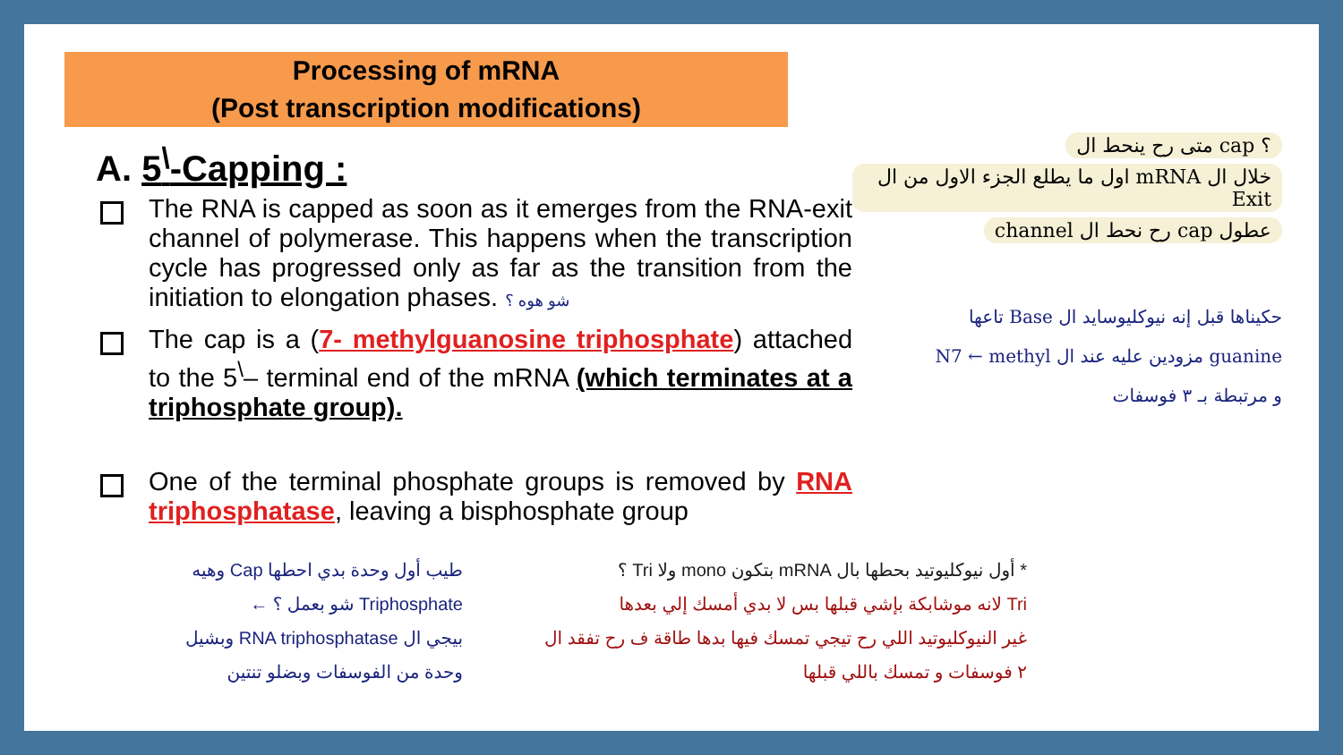Processing of mRNA
(Post transcription modifications)
A. 5<sup>\</sup>-Capping :
The RNA is capped as soon as it emerges from the RNA-exit channel of polymerase. This happens when the transcription cycle has progressed only as far as the transition from the initiation to elongation phases. شو هوه ؟
The cap is a (7- methylguanosine triphosphate) attached to the 5<sup>\</sup>– terminal end of the mRNA (which terminates at a triphosphate group).
One of the terminal phosphate groups is removed by RNA triphosphatase, leaving a bisphosphate group
متى رح ينحط ال cap ؟
اول ما يطلع الجزء الاول من ال mRNA خلال ال Exit
channel رح نحط ال cap عطول
حكيناها قبل إنه نيوكليوسايد ال Base تاعها
guanine مزودين عليه عند ال N7 ← methyl
و مرتبطة بـ ٣ فوسفات
طيب أول وحدة بدي احطها Cap وهيه
Triphosphate شو بعمل ؟ ←
بيجي ال RNA triphosphatase وبشيل
وحدة من الفوسفات وبضلو تنتين
* أول نيوكليوتيد بحطها بال mRNA بتكون mono ولا Tri ؟
Tri لانه موشابكة بإشي قبلها بس لا بدي أمسك إلي بعدها
غير النيوكليوتيد اللي رح تيجي تمسك فيها بدها طاقة ف رح تفقد ال
٢ فوسفات و تمسك باللي قبلها